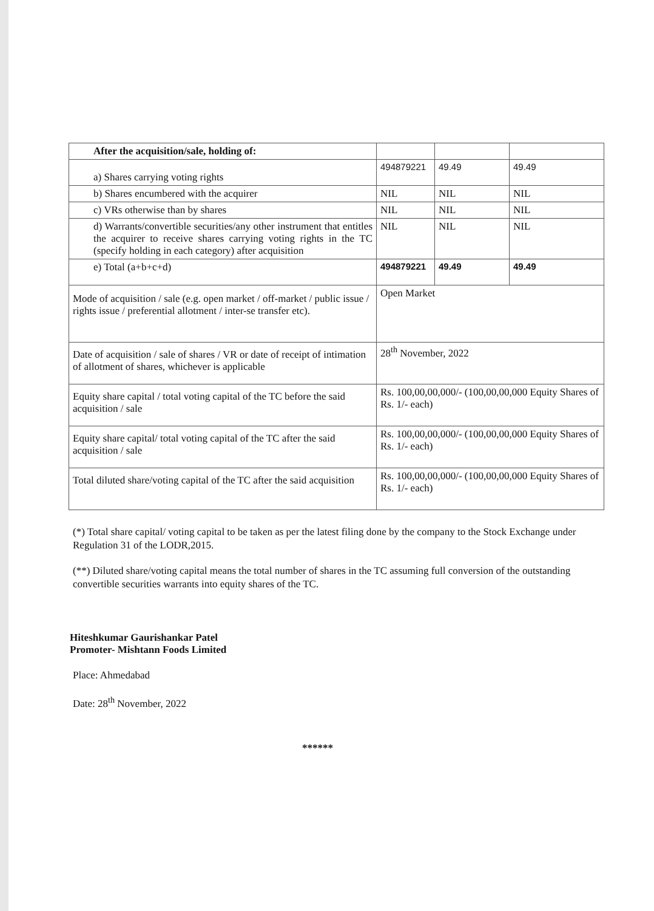| After the acquisition/sale, holding of: | | | |
| a) Shares carrying voting rights | 494879221 | 49.49 | 49.49 |
| b) Shares encumbered with the acquirer | NIL | NIL | NIL |
| c) VRs otherwise than by shares | NIL | NIL | NIL |
| d) Warrants/convertible securities/any other instrument that entitles the acquirer to receive shares carrying voting rights in the TC (specify holding in each category) after acquisition | NIL | NIL | NIL |
| e) Total (a+b+c+d) | 494879221 | 49.49 | 49.49 |
| Mode of acquisition / sale (e.g. open market / off-market / public issue / rights issue / preferential allotment / inter-se transfer etc). | Open Market | | |
| Date of acquisition / sale of shares / VR or date of receipt of intimation of allotment of shares, whichever is applicable | 28<sup>th</sup> November, 2022 | | |
| Equity share capital / total voting capital of the TC before the said acquisition / sale | Rs. 100,00,00,000/- (100,00,00,000 Equity Shares of Rs. 1/- each) | | |
| Equity share capital/ total voting capital of the TC after the said acquisition / sale | Rs. 100,00,00,000/- (100,00,00,000 Equity Shares of Rs. 1/- each) | | |
| Total diluted share/voting capital of the TC after the said acquisition | Rs. 100,00,00,000/- (100,00,00,000 Equity Shares of Rs. 1/- each) | | |
(*) Total share capital/ voting capital to be taken as per the latest filing done by the company to the Stock Exchange under Regulation 31 of the LODR,2015.
(**) Diluted share/voting capital means the total number of shares in the TC assuming full conversion of the outstanding convertible securities warrants into equity shares of the TC.
Hiteshkumar Gaurishankar Patel
Promoter- Mishtann Foods Limited
Place: Ahmedabad
Date: 28<sup>th</sup> November, 2022
******